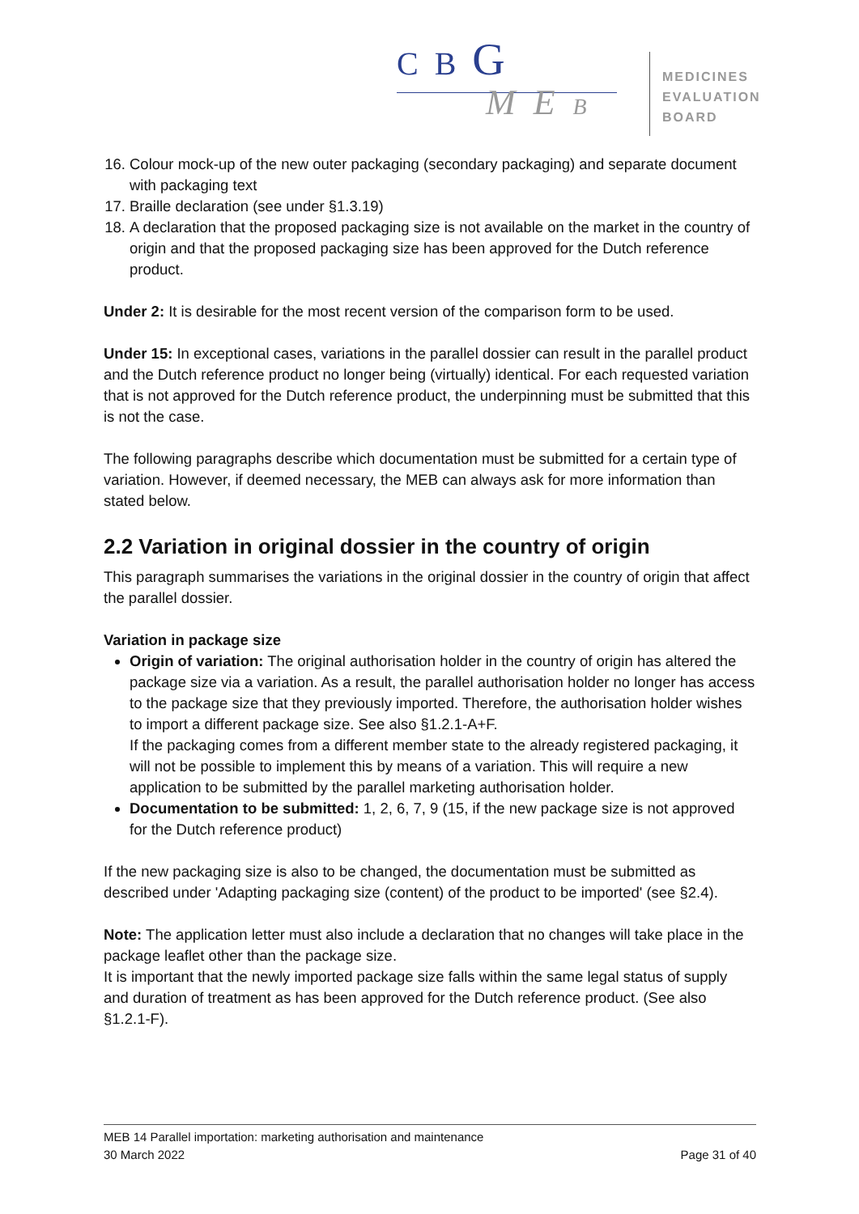C B G
M E B
MEDICINES
EVALUATION
BOARD
16. Colour mock-up of the new outer packaging (secondary packaging) and separate document with packaging text
17. Braille declaration (see under §1.3.19)
18. A declaration that the proposed packaging size is not available on the market in the country of origin and that the proposed packaging size has been approved for the Dutch reference product.
Under 2: It is desirable for the most recent version of the comparison form to be used.
Under 15: In exceptional cases, variations in the parallel dossier can result in the parallel product and the Dutch reference product no longer being (virtually) identical. For each requested variation that is not approved for the Dutch reference product, the underpinning must be submitted that this is not the case.
The following paragraphs describe which documentation must be submitted for a certain type of variation. However, if deemed necessary, the MEB can always ask for more information than stated below.
2.2 Variation in original dossier in the country of origin
This paragraph summarises the variations in the original dossier in the country of origin that affect the parallel dossier.
Variation in package size
Origin of variation: The original authorisation holder in the country of origin has altered the package size via a variation. As a result, the parallel authorisation holder no longer has access to the package size that they previously imported. Therefore, the authorisation holder wishes to import a different package size. See also §1.2.1-A+F.
If the packaging comes from a different member state to the already registered packaging, it will not be possible to implement this by means of a variation. This will require a new application to be submitted by the parallel marketing authorisation holder.
Documentation to be submitted: 1, 2, 6, 7, 9 (15, if the new package size is not approved for the Dutch reference product)
If the new packaging size is also to be changed, the documentation must be submitted as described under 'Adapting packaging size (content) of the product to be imported' (see §2.4).
Note: The application letter must also include a declaration that no changes will take place in the package leaflet other than the package size.
It is important that the newly imported package size falls within the same legal status of supply and duration of treatment as has been approved for the Dutch reference product. (See also §1.2.1-F).
MEB 14 Parallel importation: marketing authorisation and maintenance
30 March 2022 Page 31 of 40